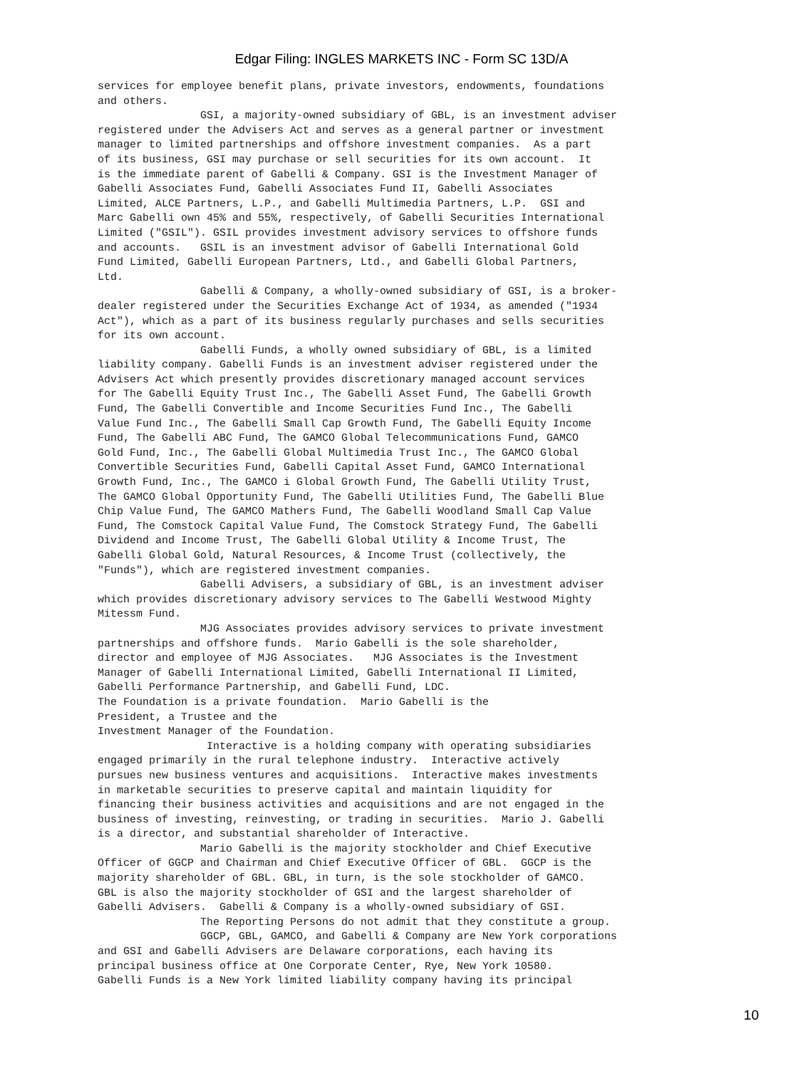Edgar Filing: INGLES MARKETS INC - Form SC 13D/A
services for employee benefit plans, private investors, endowments, foundations
and others.
                GSI, a majority-owned subsidiary of GBL, is an investment adviser
registered under the Advisers Act and serves as a general partner or investment
manager to limited partnerships and offshore investment companies.  As a part
of its business, GSI may purchase or sell securities for its own account.  It
is the immediate parent of Gabelli & Company. GSI is the Investment Manager of
Gabelli Associates Fund, Gabelli Associates Fund II, Gabelli Associates
Limited, ALCE Partners, L.P., and Gabelli Multimedia Partners, L.P.  GSI and
Marc Gabelli own 45% and 55%, respectively, of Gabelli Securities International
Limited ("GSIL"). GSIL provides investment advisory services to offshore funds
and accounts.   GSIL is an investment advisor of Gabelli International Gold
Fund Limited, Gabelli European Partners, Ltd., and Gabelli Global Partners,
Ltd.
                Gabelli & Company, a wholly-owned subsidiary of GSI, is a broker-
dealer registered under the Securities Exchange Act of 1934, as amended ("1934
Act"), which as a part of its business regularly purchases and sells securities
for its own account.
                Gabelli Funds, a wholly owned subsidiary of GBL, is a limited
liability company. Gabelli Funds is an investment adviser registered under the
Advisers Act which presently provides discretionary managed account services
for The Gabelli Equity Trust Inc., The Gabelli Asset Fund, The Gabelli Growth
Fund, The Gabelli Convertible and Income Securities Fund Inc., The Gabelli
Value Fund Inc., The Gabelli Small Cap Growth Fund, The Gabelli Equity Income
Fund, The Gabelli ABC Fund, The GAMCO Global Telecommunications Fund, GAMCO
Gold Fund, Inc., The Gabelli Global Multimedia Trust Inc., The GAMCO Global
Convertible Securities Fund, Gabelli Capital Asset Fund, GAMCO International
Growth Fund, Inc., The GAMCO i Global Growth Fund, The Gabelli Utility Trust,
The GAMCO Global Opportunity Fund, The Gabelli Utilities Fund, The Gabelli Blue
Chip Value Fund, The GAMCO Mathers Fund, The Gabelli Woodland Small Cap Value
Fund, The Comstock Capital Value Fund, The Comstock Strategy Fund, The Gabelli
Dividend and Income Trust, The Gabelli Global Utility & Income Trust, The
Gabelli Global Gold, Natural Resources, & Income Trust (collectively, the
"Funds"), which are registered investment companies.
                Gabelli Advisers, a subsidiary of GBL, is an investment adviser
which provides discretionary advisory services to The Gabelli Westwood Mighty
Mitessm Fund.
                MJG Associates provides advisory services to private investment
partnerships and offshore funds.  Mario Gabelli is the sole shareholder,
director and employee of MJG Associates.   MJG Associates is the Investment
Manager of Gabelli International Limited, Gabelli International II Limited,
Gabelli Performance Partnership, and Gabelli Fund, LDC.
The Foundation is a private foundation.  Mario Gabelli is the
President, a Trustee and the
Investment Manager of the Foundation.
                 Interactive is a holding company with operating subsidiaries
engaged primarily in the rural telephone industry.  Interactive actively
pursues new business ventures and acquisitions.  Interactive makes investments
in marketable securities to preserve capital and maintain liquidity for
financing their business activities and acquisitions and are not engaged in the
business of investing, reinvesting, or trading in securities.  Mario J. Gabelli
is a director, and substantial shareholder of Interactive.
                Mario Gabelli is the majority stockholder and Chief Executive
Officer of GGCP and Chairman and Chief Executive Officer of GBL.  GGCP is the
majority shareholder of GBL. GBL, in turn, is the sole stockholder of GAMCO.
GBL is also the majority stockholder of GSI and the largest shareholder of
Gabelli Advisers.  Gabelli & Company is a wholly-owned subsidiary of GSI.
                The Reporting Persons do not admit that they constitute a group.
                GGCP, GBL, GAMCO, and Gabelli & Company are New York corporations
and GSI and Gabelli Advisers are Delaware corporations, each having its
principal business office at One Corporate Center, Rye, New York 10580.
Gabelli Funds is a New York limited liability company having its principal
10